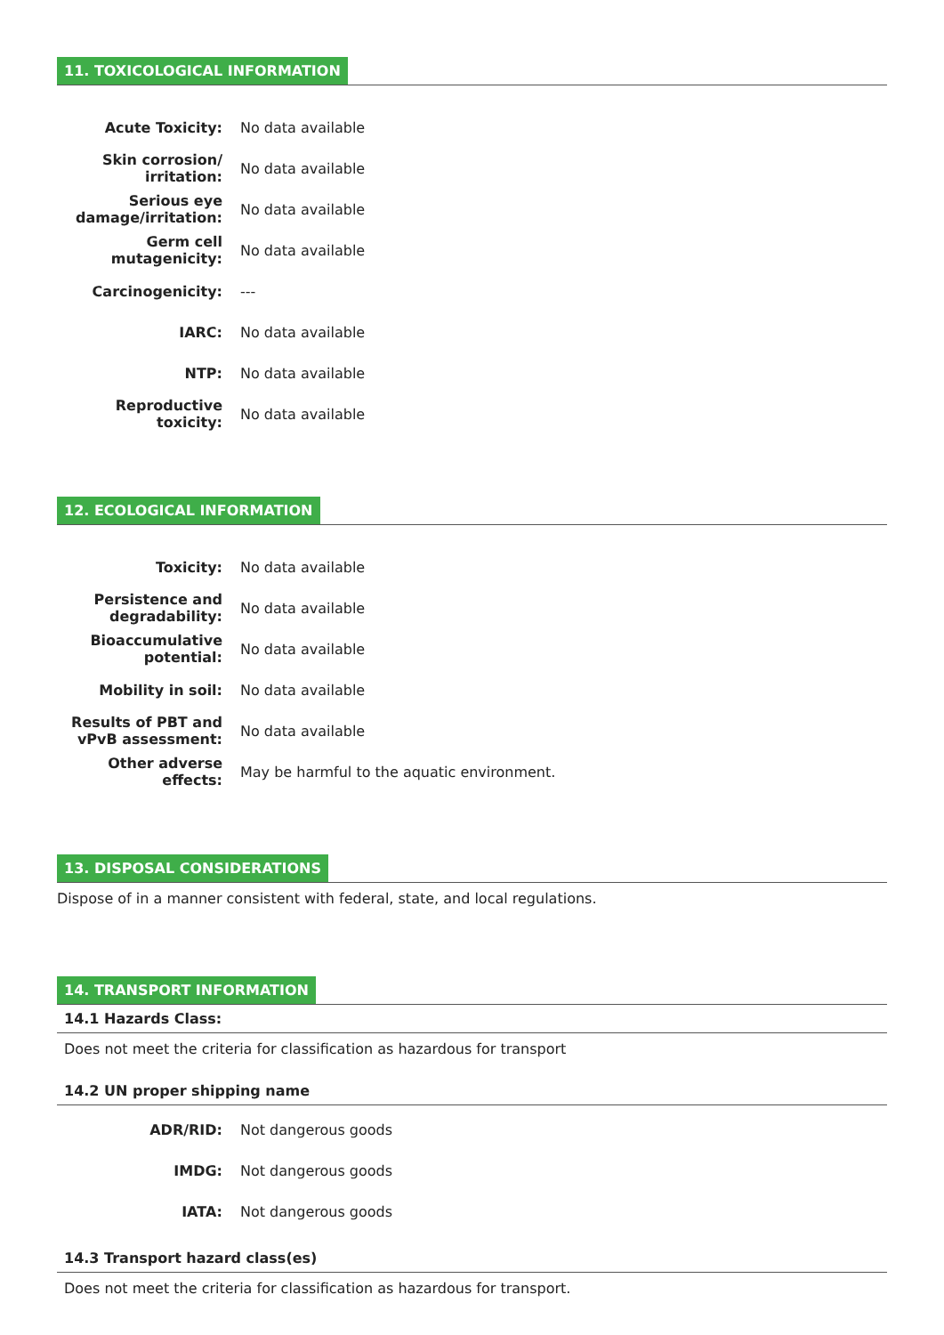11. TOXICOLOGICAL INFORMATION
| Acute Toxicity: | No data available |
| Skin corrosion/ irritation: | No data available |
| Serious eye damage/irritation: | No data available |
| Germ cell mutagenicity: | No data available |
| Carcinogenicity: | --- |
| IARC: | No data available |
| NTP: | No data available |
| Reproductive toxicity: | No data available |
12. ECOLOGICAL INFORMATION
| Toxicity: | No data available |
| Persistence and degradability: | No data available |
| Bioaccumulative potential: | No data available |
| Mobility in soil: | No data available |
| Results of PBT and vPvB assessment: | No data available |
| Other adverse effects: | May be harmful to the aquatic environment. |
13. DISPOSAL CONSIDERATIONS
Dispose of in a manner consistent with federal, state, and local regulations.
14. TRANSPORT INFORMATION
14.1 Hazards Class:
Does not meet the criteria for classification as hazardous for transport
14.2 UN proper shipping name
| ADR/RID: | Not dangerous goods |
| IMDG: | Not dangerous goods |
| IATA: | Not dangerous goods |
14.3 Transport hazard class(es)
Does not meet the criteria for classification as hazardous for transport.